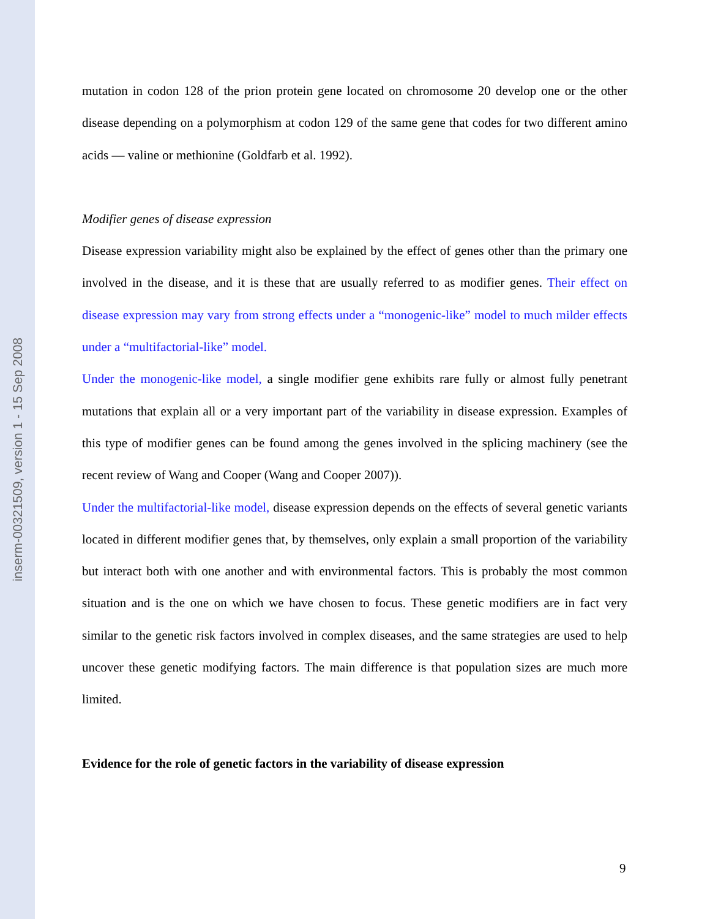inserm-00321509, version 1 - 15 Sep 2008
mutation in codon 128 of the prion protein gene located on chromosome 20 develop one or the other disease depending on a polymorphism at codon 129 of the same gene that codes for two different amino acids — valine or methionine (Goldfarb et al. 1992).
Modifier genes of disease expression
Disease expression variability might also be explained by the effect of genes other than the primary one involved in the disease, and it is these that are usually referred to as modifier genes. Their effect on disease expression may vary from strong effects under a “monogenic-like” model to much milder effects under a “multifactorial-like” model.
Under the monogenic-like model, a single modifier gene exhibits rare fully or almost fully penetrant mutations that explain all or a very important part of the variability in disease expression. Examples of this type of modifier genes can be found among the genes involved in the splicing machinery (see the recent review of Wang and Cooper (Wang and Cooper 2007)).
Under the multifactorial-like model, disease expression depends on the effects of several genetic variants located in different modifier genes that, by themselves, only explain a small proportion of the variability but interact both with one another and with environmental factors. This is probably the most common situation and is the one on which we have chosen to focus. These genetic modifiers are in fact very similar to the genetic risk factors involved in complex diseases, and the same strategies are used to help uncover these genetic modifying factors. The main difference is that population sizes are much more limited.
Evidence for the role of genetic factors in the variability of disease expression
9